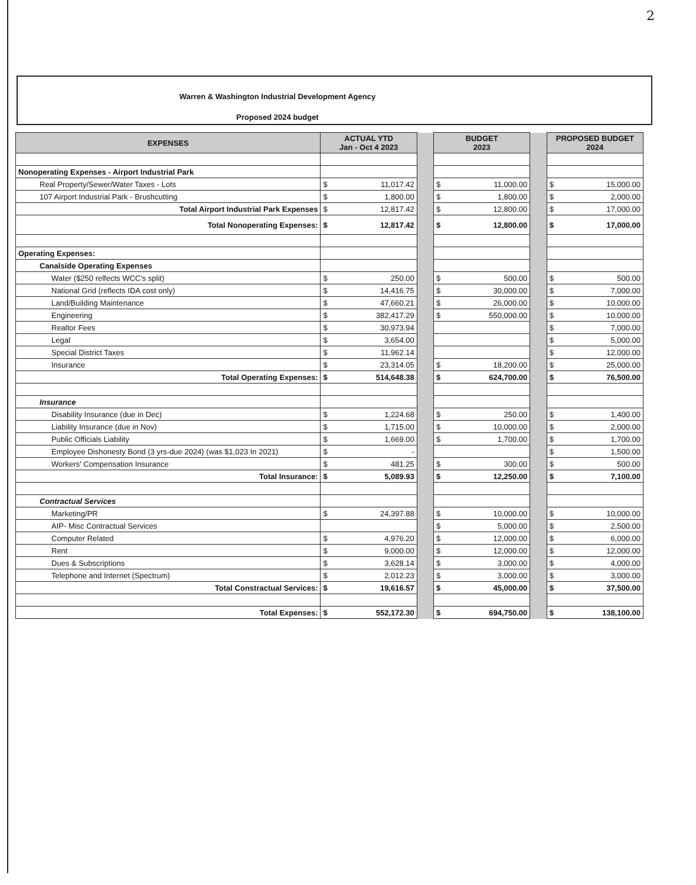2
Warren & Washington Industrial Development Agency
Proposed 2024 budget
| EXPENSES | ACTUAL YTD Jan - Oct 4 2023 | | | BUDGET 2023 | | | PROPOSED BUDGET 2024 | |
| --- | --- | --- | --- | --- | --- | --- | --- | --- |
| Nonoperating Expenses - Airport Industrial Park | | | | | | | | |
| Real Property/Sewer/Water Taxes - Lots | $ | 11,017.42 | | $ | 11,000.00 | | $ | 15,000.00 |
| 107 Airport Industrial Park - Brushcutting | $ | 1,800.00 | | $ | 1,800.00 | | $ | 2,000.00 |
| Total Airport Industrial Park Expenses | $ | 12,817.42 | | $ | 12,800.00 | | $ | 17,000.00 |
| Total Nonoperating Expenses: | $ | 12,817.42 | | $ | 12,800.00 | | $ | 17,000.00 |
| Operating Expenses: | | | | | | | | |
| Canalside Operating Expenses | | | | | | | | |
| Water ($250 relfects WCC's split) | $ | 250.00 | | $ | 500.00 | | $ | 500.00 |
| National Grid (reflects IDA cost only) | $ | 14,416.75 | | $ | 30,000.00 | | $ | 7,000.00 |
| Land/Building Maintenance | $ | 47,660.21 | | $ | 26,000.00 | | $ | 10,000.00 |
| Engineering | $ | 382,417.29 | | $ | 550,000.00 | | $ | 10,000.00 |
| Realtor Fees | $ | 30,973.94 | | | | | $ | 7,000.00 |
| Legal | $ | 3,654.00 | | | | | $ | 5,000.00 |
| Special District Taxes | $ | 11,962.14 | | | | | $ | 12,000.00 |
| Insurance | $ | 23,314.05 | | $ | 18,200.00 | | $ | 25,000.00 |
| Total Operating Expenses: | $ | 514,648.38 | | $ | 624,700.00 | | $ | 76,500.00 |
| Insurance | | | | | | | | |
| Disability Insurance (due in Dec) | $ | 1,224.68 | | $ | 250.00 | | $ | 1,400.00 |
| Liability Insurance (due in Nov) | $ | 1,715.00 | | $ | 10,000.00 | | $ | 2,000.00 |
| Public Officials Liability | $ | 1,669.00 | | $ | 1,700.00 | | $ | 1,700.00 |
| Employee Dishonesty Bond (3 yrs-due 2024) (was $1,023 In 2021) | $ | - | | | | | $ | 1,500.00 |
| Workers' Compensation Insurance | $ | 481.25 | | $ | 300.00 | | $ | 500.00 |
| Total Insurance: | $ | 5,089.93 | | $ | 12,250.00 | | $ | 7,100.00 |
| Contractual Services | | | | | | | | |
| Marketing/PR | $ | 24,397.88 | | $ | 10,000.00 | | $ | 10,000.00 |
| AIP- Misc Contractual Services | | | | $ | 5,000.00 | | $ | 2,500.00 |
| Computer Related | $ | 4,976.20 | | $ | 12,000.00 | | $ | 6,000.00 |
| Rent | $ | 9,000.00 | | $ | 12,000.00 | | $ | 12,000.00 |
| Dues & Subscriptions | $ | 3,628.14 | | $ | 3,000.00 | | $ | 4,000.00 |
| Telephone and Internet (Spectrum) | $ | 2,012.23 | | $ | 3,000.00 | | $ | 3,000.00 |
| Total Constractual Services: | $ | 19,616.57 | | $ | 45,000.00 | | $ | 37,500.00 |
| Total Expenses: | $ | 552,172.30 | | $ | 694,750.00 | | $ | 138,100.00 |